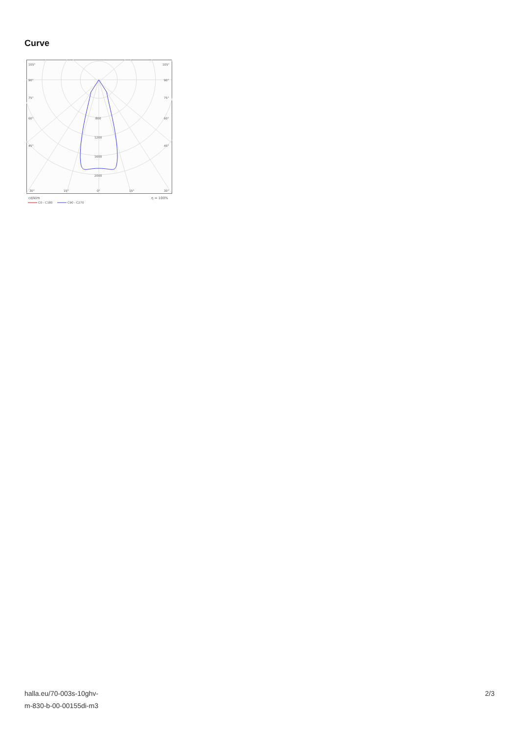Curve
105°
105°
90°
90°
75°
75°
60°
60°
45°
45°
800
1200
1600
2000
30°
15°
0°
15°
30°
cd/klm
η = 100%
C0 - C180
C90 - C270
halla.eu/70-003s-10ghv-
m-830-b-00-00155di-m3
2/3